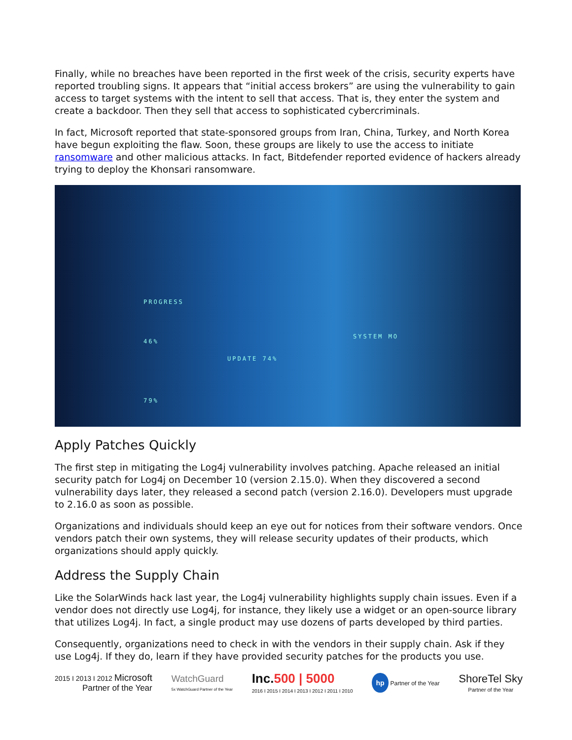Finally, while no breaches have been reported in the first week of the crisis, security experts have reported troubling signs. It appears that “initial access brokers” are using the vulnerability to gain access to target systems with the intent to sell that access. That is, they enter the system and create a backdoor. Then they sell that access to sophisticated cybercriminals.
In fact, Microsoft reported that state-sponsored groups from Iran, China, Turkey, and North Korea have begun exploiting the flaw. Soon, these groups are likely to use the access to initiate ransomware and other malicious attacks. In fact, Bitdefender reported evidence of hackers already trying to deploy the Khonsari ransomware.
PROGRESS
UPDATE 74%
46%
79%
SYSTEM MO
Apply Patches Quickly
The first step in mitigating the Log4j vulnerability involves patching. Apache released an initial security patch for Log4j on December 10 (version 2.15.0). When they discovered a second vulnerability days later, they released a second patch (version 2.16.0). Developers must upgrade to 2.16.0 as soon as possible.
Organizations and individuals should keep an eye out for notices from their software vendors. Once vendors patch their own systems, they will release security updates of their products, which organizations should apply quickly.
Address the Supply Chain
Like the SolarWinds hack last year, the Log4j vulnerability highlights supply chain issues. Even if a vendor does not directly use Log4j, for instance, they likely use a widget or an open-source library that utilizes Log4j. In fact, a single product may use dozens of parts developed by third parties.
Consequently, organizations need to check in with the vendors in their supply chain. Ask if they use Log4j. If they do, learn if they have provided security patches for the products you use.
2015 I 2013 I 2012 Microsoft
Partner of the Year
WatchGuard
5x WatchGuard Partner of the Year
Inc. 500 | 5000
2016 I 2015 I 2014 I 2013 I 2012 I 2011 I 2010
hp Partner of the Year
ShoreTel Sky
Partner of the Year